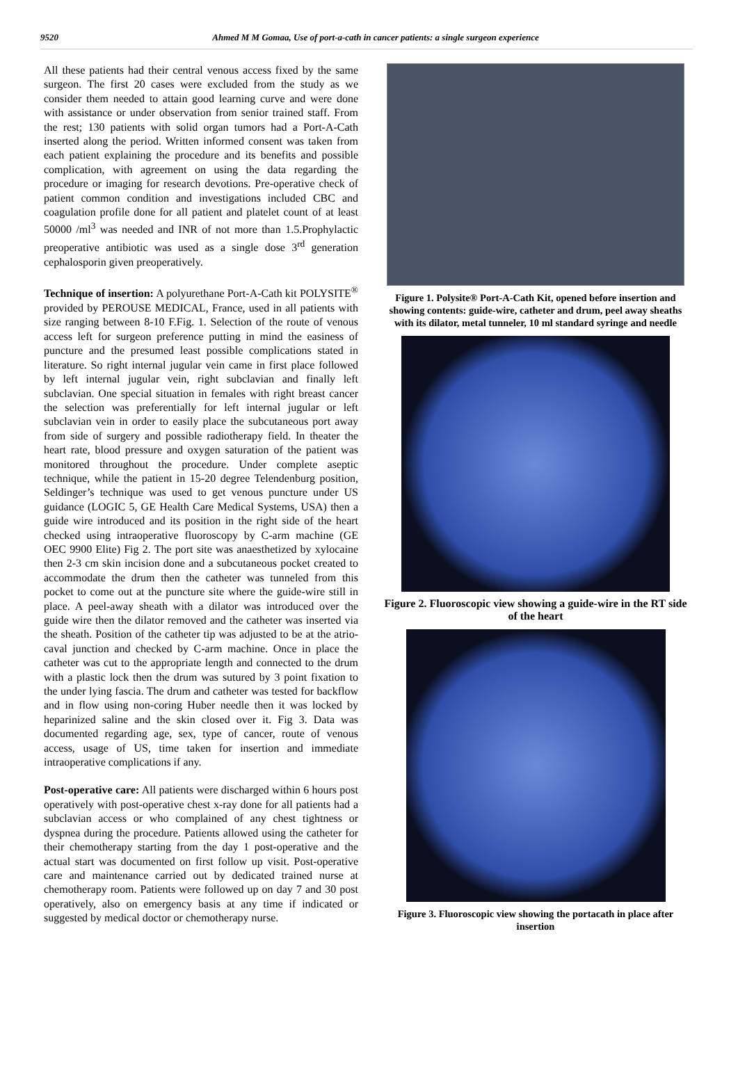9520 Ahmed M M Gomaa, Use of port-a-cath in cancer patients: a single surgeon experience
All these patients had their central venous access fixed by the same surgeon. The first 20 cases were excluded from the study as we consider them needed to attain good learning curve and were done with assistance or under observation from senior trained staff. From the rest; 130 patients with solid organ tumors had a Port-A-Cath inserted along the period. Written informed consent was taken from each patient explaining the procedure and its benefits and possible complication, with agreement on using the data regarding the procedure or imaging for research devotions. Pre-operative check of patient common condition and investigations included CBC and coagulation profile done for all patient and platelet count of at least 50000 /ml<sup>3</sup> was needed and INR of not more than 1.5.Prophylactic preoperative antibiotic was used as a single dose 3<sup>rd</sup> generation cephalosporin given preoperatively.
Technique of insertion: A polyurethane Port-A-Cath kit POLYSITE<sup>®</sup> provided by PEROUSE MEDICAL, France, used in all patients with size ranging between 8-10 F.Fig. 1. Selection of the route of venous access left for surgeon preference putting in mind the easiness of puncture and the presumed least possible complications stated in literature. So right internal jugular vein came in first place followed by left internal jugular vein, right subclavian and finally left subclavian. One special situation in females with right breast cancer the selection was preferentially for left internal jugular or left subclavian vein in order to easily place the subcutaneous port away from side of surgery and possible radiotherapy field. In theater the heart rate, blood pressure and oxygen saturation of the patient was monitored throughout the procedure. Under complete aseptic technique, while the patient in 15-20 degree Telendenburg position, Seldinger’s technique was used to get venous puncture under US guidance (LOGIC 5, GE Health Care Medical Systems, USA) then a guide wire introduced and its position in the right side of the heart checked using intraoperative fluoroscopy by C-arm machine (GE OEC 9900 Elite) Fig 2. The port site was anaesthetized by xylocaine then 2-3 cm skin incision done and a subcutaneous pocket created to accommodate the drum then the catheter was tunneled from this pocket to come out at the puncture site where the guide-wire still in place. A peel-away sheath with a dilator was introduced over the guide wire then the dilator removed and the catheter was inserted via the sheath. Position of the catheter tip was adjusted to be at the atrio-caval junction and checked by C-arm machine. Once in place the catheter was cut to the appropriate length and connected to the drum with a plastic lock then the drum was sutured by 3 point fixation to the under lying fascia. The drum and catheter was tested for backflow and in flow using non-coring Huber needle then it was locked by heparinized saline and the skin closed over it. Fig 3. Data was documented regarding age, sex, type of cancer, route of venous access, usage of US, time taken for insertion and immediate intraoperative complications if any.
Post-operative care: All patients were discharged within 6 hours post operatively with post-operative chest x-ray done for all patients had a subclavian access or who complained of any chest tightness or dyspnea during the procedure. Patients allowed using the catheter for their chemotherapy starting from the day 1 post-operative and the actual start was documented on first follow up visit. Post-operative care and maintenance carried out by dedicated trained nurse at chemotherapy room. Patients were followed up on day 7 and 30 post operatively, also on emergency basis at any time if indicated or suggested by medical doctor or chemotherapy nurse.
Figure 1. Polysite® Port-A-Cath Kit, opened before insertion and showing contents: guide-wire, catheter and drum, peel away sheaths with its dilator, metal tunneler, 10 ml standard syringe and needle
Figure 2. Fluoroscopic view showing a guide-wire in the RT side of the heart
Figure 3. Fluoroscopic view showing the portacath in place after insertion